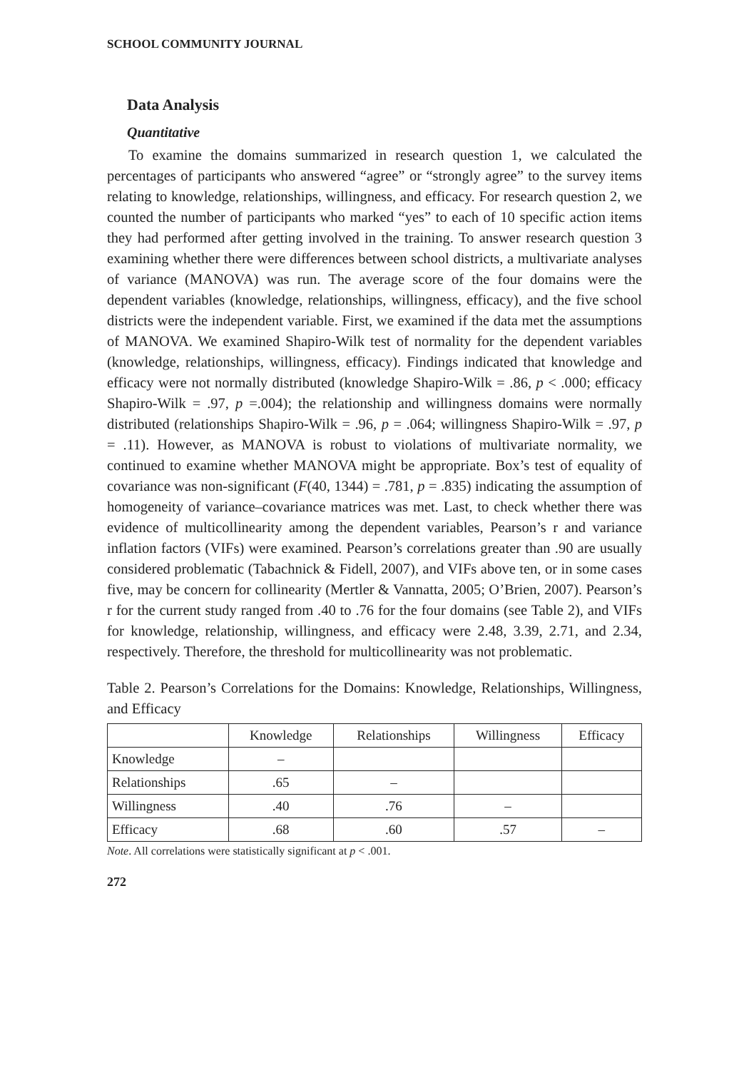SCHOOL COMMUNITY JOURNAL
Data Analysis
Quantitative
To examine the domains summarized in research question 1, we calculated the percentages of participants who answered “agree” or “strongly agree” to the survey items relating to knowledge, relationships, willingness, and efficacy. For research question 2, we counted the number of participants who marked “yes” to each of 10 specific action items they had performed after getting involved in the training. To answer research question 3 examining whether there were differences between school districts, a multivariate analyses of variance (MANOVA) was run. The average score of the four domains were the dependent variables (knowledge, relationships, willingness, efficacy), and the five school districts were the independent variable. First, we examined if the data met the assumptions of MANOVA. We examined Shapiro-Wilk test of normality for the dependent variables (knowledge, relationships, willingness, efficacy). Findings indicated that knowledge and efficacy were not normally distributed (knowledge Shapiro-Wilk = .86, p < .000; efficacy Shapiro-Wilk = .97, p =.004); the relationship and willingness domains were normally distributed (relationships Shapiro-Wilk = .96, p = .064; willingness Shapiro-Wilk = .97, p = .11). However, as MANOVA is robust to violations of multivariate normality, we continued to examine whether MANOVA might be appropriate. Box’s test of equality of covariance was non-significant (F(40, 1344) = .781, p = .835) indicating the assumption of homogeneity of variance–covariance matrices was met. Last, to check whether there was evidence of multicollinearity among the dependent variables, Pearson’s r and variance inflation factors (VIFs) were examined. Pearson’s correlations greater than .90 are usually considered problematic (Tabachnick & Fidell, 2007), and VIFs above ten, or in some cases five, may be concern for collinearity (Mertler & Vannatta, 2005; O’Brien, 2007). Pearson’s r for the current study ranged from .40 to .76 for the four domains (see Table 2), and VIFs for knowledge, relationship, willingness, and efficacy were 2.48, 3.39, 2.71, and 2.34, respectively. Therefore, the threshold for multicollinearity was not problematic.
Table 2. Pearson’s Correlations for the Domains: Knowledge, Relationships, Willingness, and Efficacy
| | Knowledge | Relationships | Willingness | Efficacy |
| --- | --- | --- | --- | --- |
| Knowledge | – | | | |
| Relationships | .65 | – | | |
| Willingness | .40 | .76 | – | |
| Efficacy | .68 | .60 | .57 | – |
Note. All correlations were statistically significant at p < .001.
272